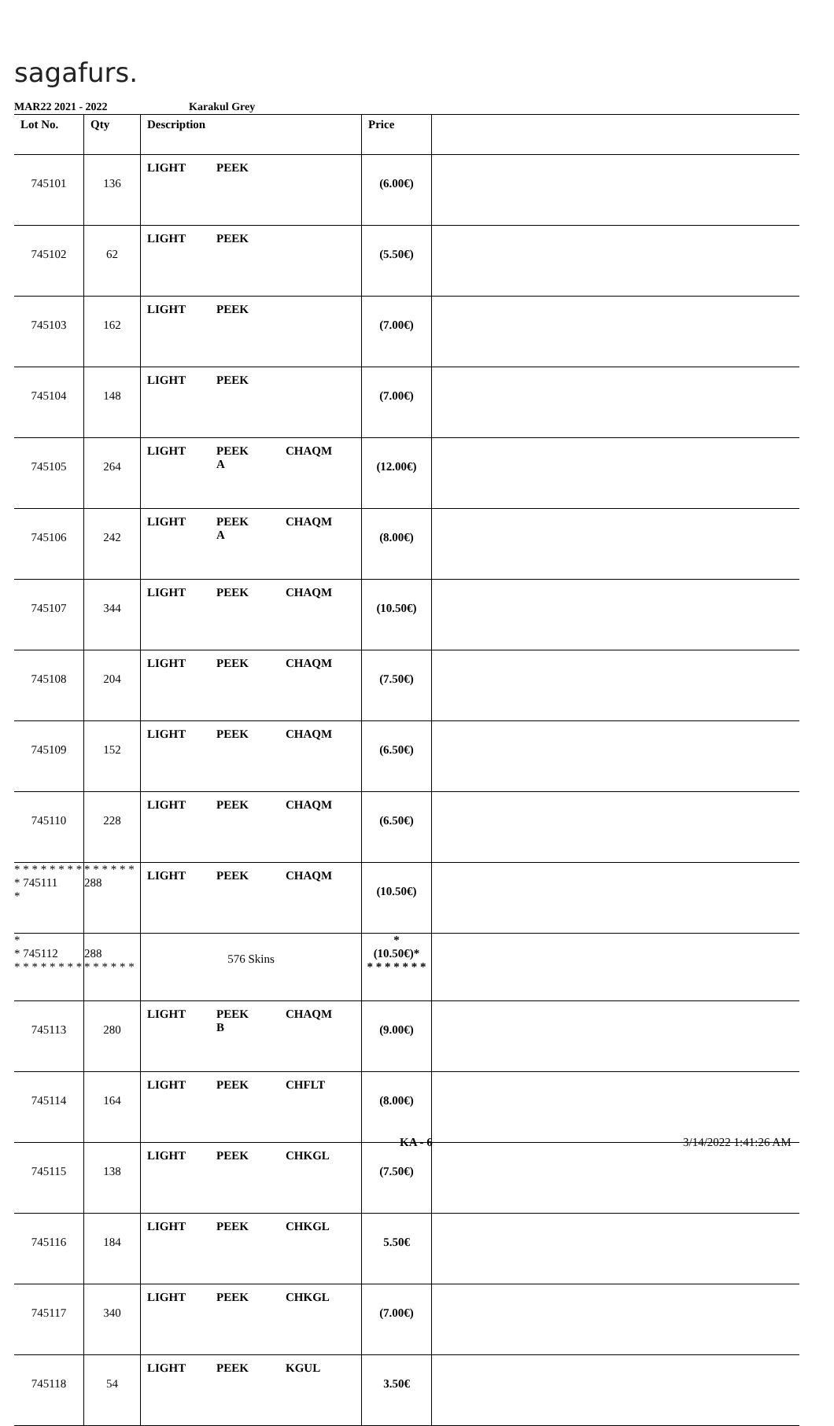sagafurs.
MAR22 2021 - 2022 Karakul Grey
| Lot No. | Qty | Description | Price | |
| --- | --- | --- | --- | --- |
| 745101 | 136 | LIGHT PEEK | (6.00€) | |
| 745102 | 62 | LIGHT PEEK | (5.50€) | |
| 745103 | 162 | LIGHT PEEK | (7.00€) | |
| 745104 | 148 | LIGHT PEEK | (7.00€) | |
| 745105 | 264 | LIGHT PEEK A CHAQM | (12.00€) | |
| 745106 | 242 | LIGHT PEEK A CHAQM | (8.00€) | |
| 745107 | 344 | LIGHT PEEK CHAQM | (10.50€) | |
| 745108 | 204 | LIGHT PEEK CHAQM | (7.50€) | |
| 745109 | 152 | LIGHT PEEK CHAQM | (6.50€) | |
| 745110 | 228 | LIGHT PEEK CHAQM | (6.50€) | |
| * * * * * * * * * 745111 * | * * * * * * 288 | LIGHT PEEK CHAQM | (10.50€) | |
| * * 745112 * * * * * * * * | 288 * * * * * * | 576 Skins | * (10.50€)* * * * * * * * | |
| 745113 | 280 | LIGHT PEEK B CHAQM | (9.00€) | |
| 745114 | 164 | LIGHT PEEK CHFLT | (8.00€) | |
| 745115 | 138 | LIGHT PEEK CHKGL | (7.50€) | |
| 745116 | 184 | LIGHT PEEK CHKGL | 5.50€ | |
| 745117 | 340 | LIGHT PEEK CHKGL | (7.00€) | |
| 745118 | 54 | LIGHT PEEK KGUL | 3.50€ | |
KA - 6 3/14/2022 1:41:26 AM